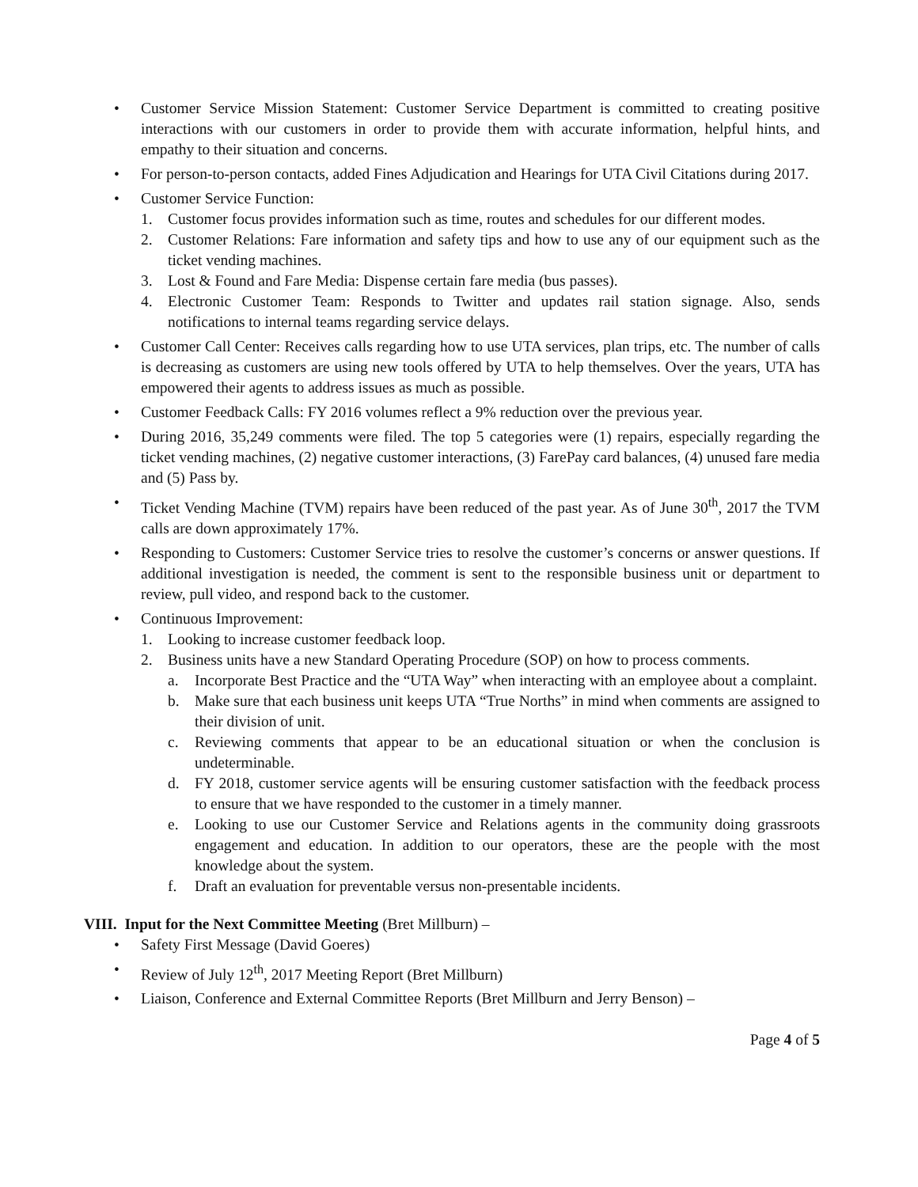• Customer Service Mission Statement: Customer Service Department is committed to creating positive interactions with our customers in order to provide them with accurate information, helpful hints, and empathy to their situation and concerns.
• For person-to-person contacts, added Fines Adjudication and Hearings for UTA Civil Citations during 2017.
• Customer Service Function:
1. Customer focus provides information such as time, routes and schedules for our different modes.
2. Customer Relations: Fare information and safety tips and how to use any of our equipment such as the ticket vending machines.
3. Lost & Found and Fare Media: Dispense certain fare media (bus passes).
4. Electronic Customer Team: Responds to Twitter and updates rail station signage. Also, sends notifications to internal teams regarding service delays.
• Customer Call Center: Receives calls regarding how to use UTA services, plan trips, etc. The number of calls is decreasing as customers are using new tools offered by UTA to help themselves. Over the years, UTA has empowered their agents to address issues as much as possible.
• Customer Feedback Calls: FY 2016 volumes reflect a 9% reduction over the previous year.
• During 2016, 35,249 comments were filed. The top 5 categories were (1) repairs, especially regarding the ticket vending machines, (2) negative customer interactions, (3) FarePay card balances, (4) unused fare media and (5) Pass by.
• Ticket Vending Machine (TVM) repairs have been reduced of the past year. As of June 30<sup>th</sup>, 2017 the TVM calls are down approximately 17%.
• Responding to Customers: Customer Service tries to resolve the customer’s concerns or answer questions. If additional investigation is needed, the comment is sent to the responsible business unit or department to review, pull video, and respond back to the customer.
• Continuous Improvement:
1. Looking to increase customer feedback loop.
2. Business units have a new Standard Operating Procedure (SOP) on how to process comments.
a. Incorporate Best Practice and the “UTA Way” when interacting with an employee about a complaint.
b. Make sure that each business unit keeps UTA “True Norths” in mind when comments are assigned to their division of unit.
c. Reviewing comments that appear to be an educational situation or when the conclusion is undeterminable.
d. FY 2018, customer service agents will be ensuring customer satisfaction with the feedback process to ensure that we have responded to the customer in a timely manner.
e. Looking to use our Customer Service and Relations agents in the community doing grassroots engagement and education. In addition to our operators, these are the people with the most knowledge about the system.
f. Draft an evaluation for preventable versus non-presentable incidents.
VIII. Input for the Next Committee Meeting (Bret Millburn) –
• Safety First Message (David Goeres)
• Review of July 12<sup>th</sup>, 2017 Meeting Report (Bret Millburn)
• Liaison, Conference and External Committee Reports (Bret Millburn and Jerry Benson) –
Page 4 of 5